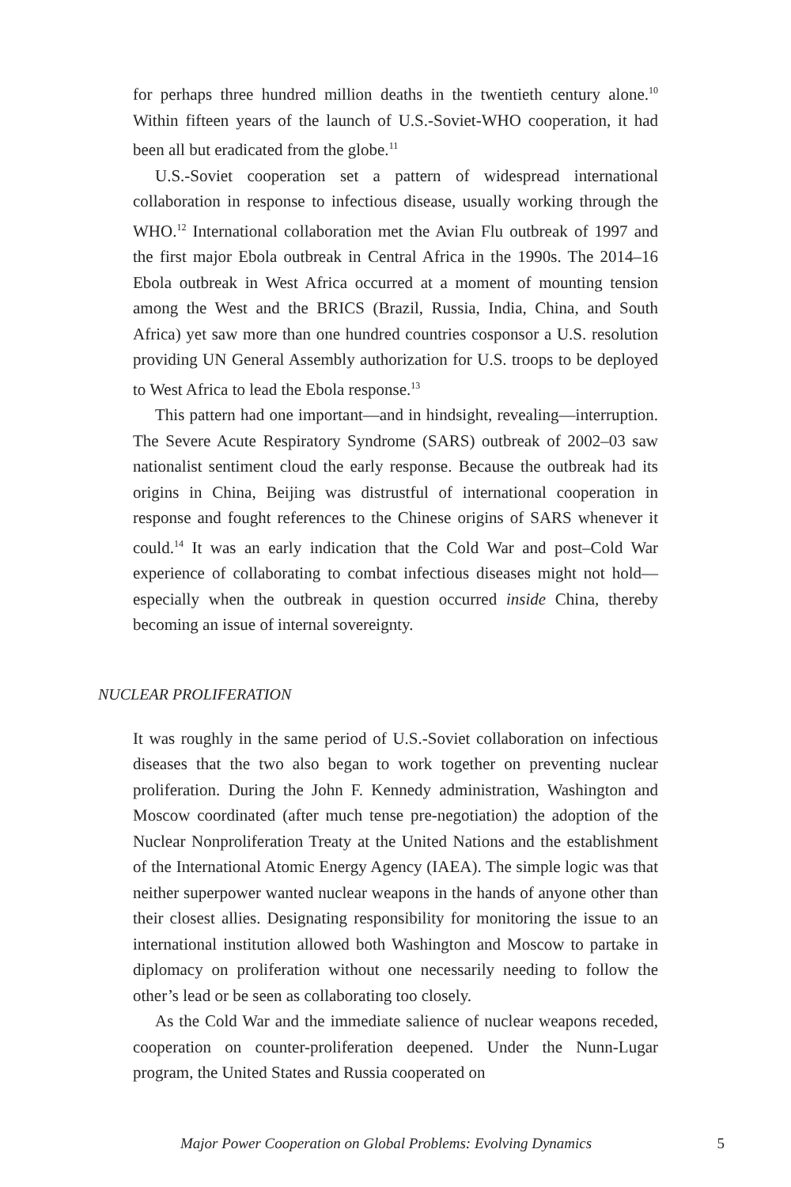for perhaps three hundred million deaths in the twentieth century alone.<sup>10</sup> Within fifteen years of the launch of U.S.-Soviet-WHO cooperation, it had been all but eradicated from the globe.<sup>11</sup>
U.S.-Soviet cooperation set a pattern of widespread international collaboration in response to infectious disease, usually working through the WHO.<sup>12</sup> International collaboration met the Avian Flu outbreak of 1997 and the first major Ebola outbreak in Central Africa in the 1990s. The 2014–16 Ebola outbreak in West Africa occurred at a moment of mounting tension among the West and the BRICS (Brazil, Russia, India, China, and South Africa) yet saw more than one hundred countries cosponsor a U.S. resolution providing UN General Assembly authorization for U.S. troops to be deployed to West Africa to lead the Ebola response.<sup>13</sup>
This pattern had one important—and in hindsight, revealing—interruption. The Severe Acute Respiratory Syndrome (SARS) outbreak of 2002–03 saw nationalist sentiment cloud the early response. Because the outbreak had its origins in China, Beijing was distrustful of international cooperation in response and fought references to the Chinese origins of SARS whenever it could.<sup>14</sup> It was an early indication that the Cold War and post–Cold War experience of collaborating to combat infectious diseases might not hold—especially when the outbreak in question occurred inside China, thereby becoming an issue of internal sovereignty.
NUCLEAR PROLIFERATION
It was roughly in the same period of U.S.-Soviet collaboration on infectious diseases that the two also began to work together on preventing nuclear proliferation. During the John F. Kennedy administration, Washington and Moscow coordinated (after much tense pre-negotiation) the adoption of the Nuclear Nonproliferation Treaty at the United Nations and the establishment of the International Atomic Energy Agency (IAEA). The simple logic was that neither superpower wanted nuclear weapons in the hands of anyone other than their closest allies. Designating responsibility for monitoring the issue to an international institution allowed both Washington and Moscow to partake in diplomacy on proliferation without one necessarily needing to follow the other’s lead or be seen as collaborating too closely.
As the Cold War and the immediate salience of nuclear weapons receded, cooperation on counter-proliferation deepened. Under the Nunn-Lugar program, the United States and Russia cooperated on
Major Power Cooperation on Global Problems: Evolving Dynamics 5